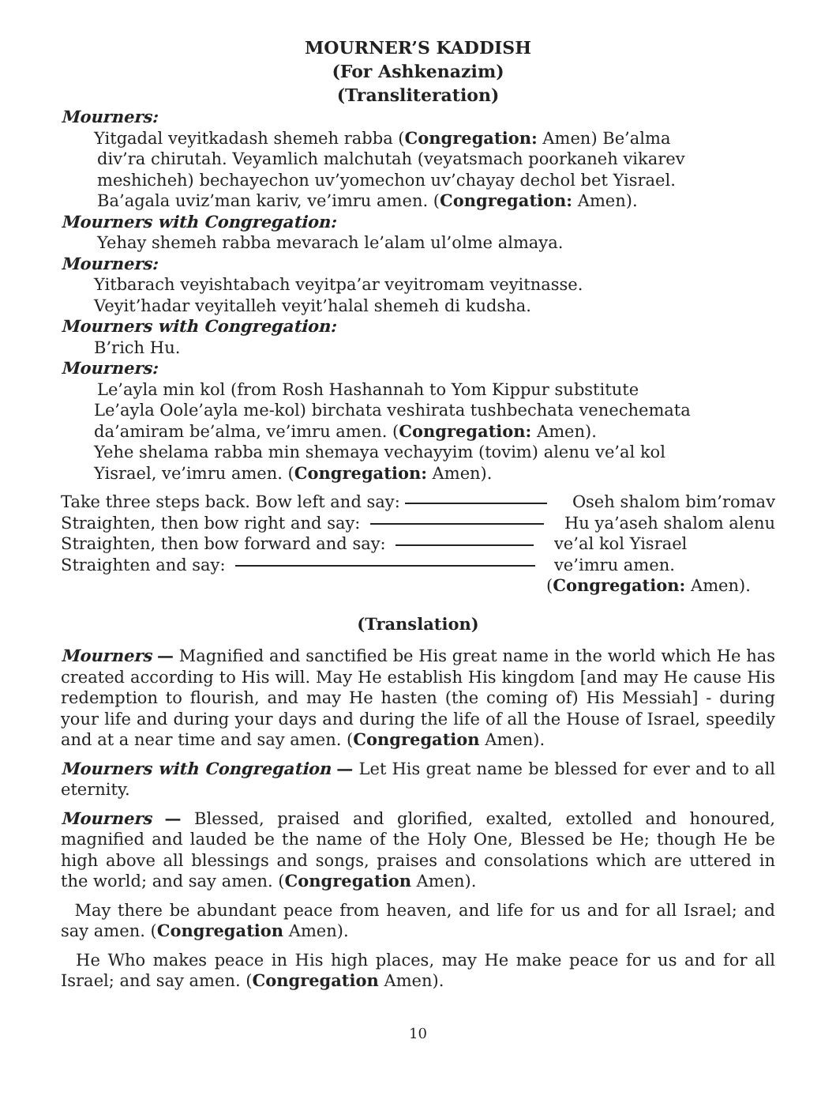MOURNER’S KADDISH
(For Ashkenazim)
(Transliteration)
Mourners:
Yitgadal veyitkadash shemeh rabba (Congregation: Amen) Be’alma
div’ra chirutah. Veyamlich malchutah (veyatsmach poorkaneh vikarev
meshicheh) bechayechon uv’yomechon uv’chayay dechol bet Yisrael.
Ba’agala uviz’man kariv, ve’imru amen. (Congregation: Amen).
Mourners with Congregation:
Yehay shemeh rabba mevarach le’alam ul’olme almaya.
Mourners:
Yitbarach veyishtabach veyitpa’ar veyitromam veyitnasse.
Veyit’hadar veyitalleh veyit’halal shemeh di kudsha.
Mourners with Congregation:
B’rich Hu.
Mourners:
Le’ayla min kol (from Rosh Hashannah to Yom Kippur substitute
Le’ayla Oole’ayla me-kol) birchata veshirata tushbechata venechemata
da’amiram be’alma, ve’imru amen. (Congregation: Amen).
Yehe shelama rabba min shemaya vechayyim (tovim) alenu ve’al kol
Yisrael, ve’imru amen. (Congregation: Amen).
Take three steps back. Bow left and say: Oseh shalom bim’romav
Straighten, then bow right and say: Hu ya’aseh shalom alenu
Straighten, then bow forward and say: ve’al kol Yisrael
Straighten and say: ve’imru amen.
(Congregation: Amen).
(Translation)
Mourners — Magnified and sanctified be His great name in the world which He has created according to His will. May He establish His kingdom [and may He cause His redemption to flourish, and may He hasten (the coming of) His Messiah] - during your life and during your days and during the life of all the House of Israel, speedily and at a near time and say amen. (Congregation Amen).
Mourners with Congregation — Let His great name be blessed for ever and to all eternity.
Mourners — Blessed, praised and glorified, exalted, extolled and honoured, magnified and lauded be the name of the Holy One, Blessed be He; though He be high above all blessings and songs, praises and consolations which are uttered in the world; and say amen. (Congregation Amen).
May there be abundant peace from heaven, and life for us and for all Israel; and say amen. (Congregation Amen).
He Who makes peace in His high places, may He make peace for us and for all Israel; and say amen. (Congregation Amen).
10